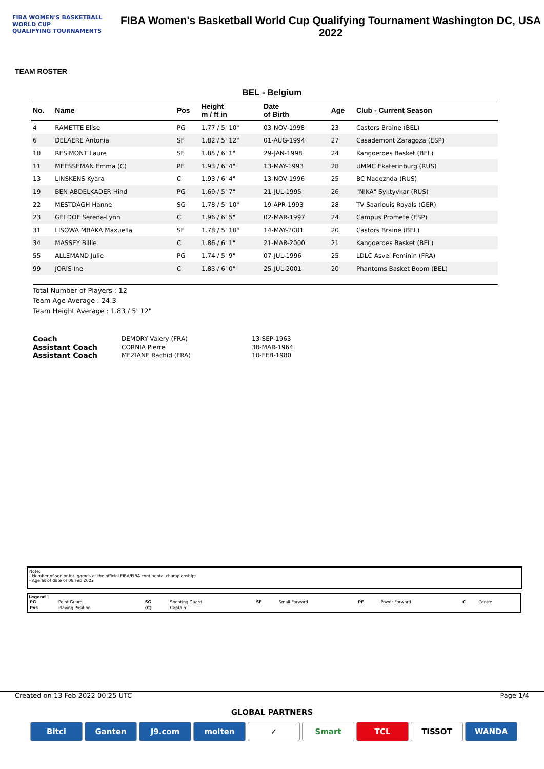FIBA WOMEN'S BASKETBALL
WORLD CUP
QUALIFYING TOURNAMENTS
FIBA Women's Basketball World Cup Qualifying Tournament Washington DC, USA 2022
TEAM ROSTER
BEL - Belgium
| No. | Name | Pos | Height m / ft in | Date of Birth | Age | Club - Current Season |
| --- | --- | --- | --- | --- | --- | --- |
| 4 | RAMETTE Elise | PG | 1.77 / 5' 10" | 03-NOV-1998 | 23 | Castors Braine (BEL) |
| 6 | DELAERE Antonia | SF | 1.82 / 5' 12" | 01-AUG-1994 | 27 | Casademont Zaragoza (ESP) |
| 10 | RESIMONT Laure | SF | 1.85 / 6' 1" | 29-JAN-1998 | 24 | Kangoeroes Basket (BEL) |
| 11 | MEESSEMAN Emma (C) | PF | 1.93 / 6' 4" | 13-MAY-1993 | 28 | UMMC Ekaterinburg (RUS) |
| 13 | LINSKENS Kyara | C | 1.93 / 6' 4" | 13-NOV-1996 | 25 | BC Nadezhda (RUS) |
| 19 | BEN ABDELKADER Hind | PG | 1.69 / 5' 7" | 21-JUL-1995 | 26 | "NIKA" Syktyvkar (RUS) |
| 22 | MESTDAGH Hanne | SG | 1.78 / 5' 10" | 19-APR-1993 | 28 | TV Saarlouis Royals (GER) |
| 23 | GELDOF Serena-Lynn | C | 1.96 / 6' 5" | 02-MAR-1997 | 24 | Campus Promete (ESP) |
| 31 | LISOWA MBAKA Maxuella | SF | 1.78 / 5' 10" | 14-MAY-2001 | 20 | Castors Braine (BEL) |
| 34 | MASSEY Billie | C | 1.86 / 6' 1" | 21-MAR-2000 | 21 | Kangoeroes Basket (BEL) |
| 55 | ALLEMAND Julie | PG | 1.74 / 5' 9" | 07-JUL-1996 | 25 | LDLC Asvel Feminin (FRA) |
| 99 | JORIS Ine | C | 1.83 / 6' 0" | 25-JUL-2001 | 20 | Phantoms Basket Boom (BEL) |
Total Number of Players : 12
Team Age Average : 24.3
Team Height Average : 1.83 / 5' 12"
| Coach | DEMORY Valery (FRA) | 13-SEP-1963 |
| Assistant Coach | CORNIA Pierre | 30-MAR-1964 |
| Assistant Coach | MEZIANE Rachid (FRA) | 10-FEB-1980 |
Note:
- Number of senior int. games at the official FIBA/FIBA continental championships
- Age as of date of 08 Feb 2022
Legend :
| PG | Point Guard | SG | Shooting Guard | SF | Small Forward | PF | Power Forward | C | Centre |
| Pos | Playing Position | (C) | Captain | | | | | | |
Created on 13 Feb 2022 00:25 UTC Page 1/4
GLOBAL PARTNERS
Bitci Ganten J9.com molten ✓ Smart TCL TISSOT WANDA